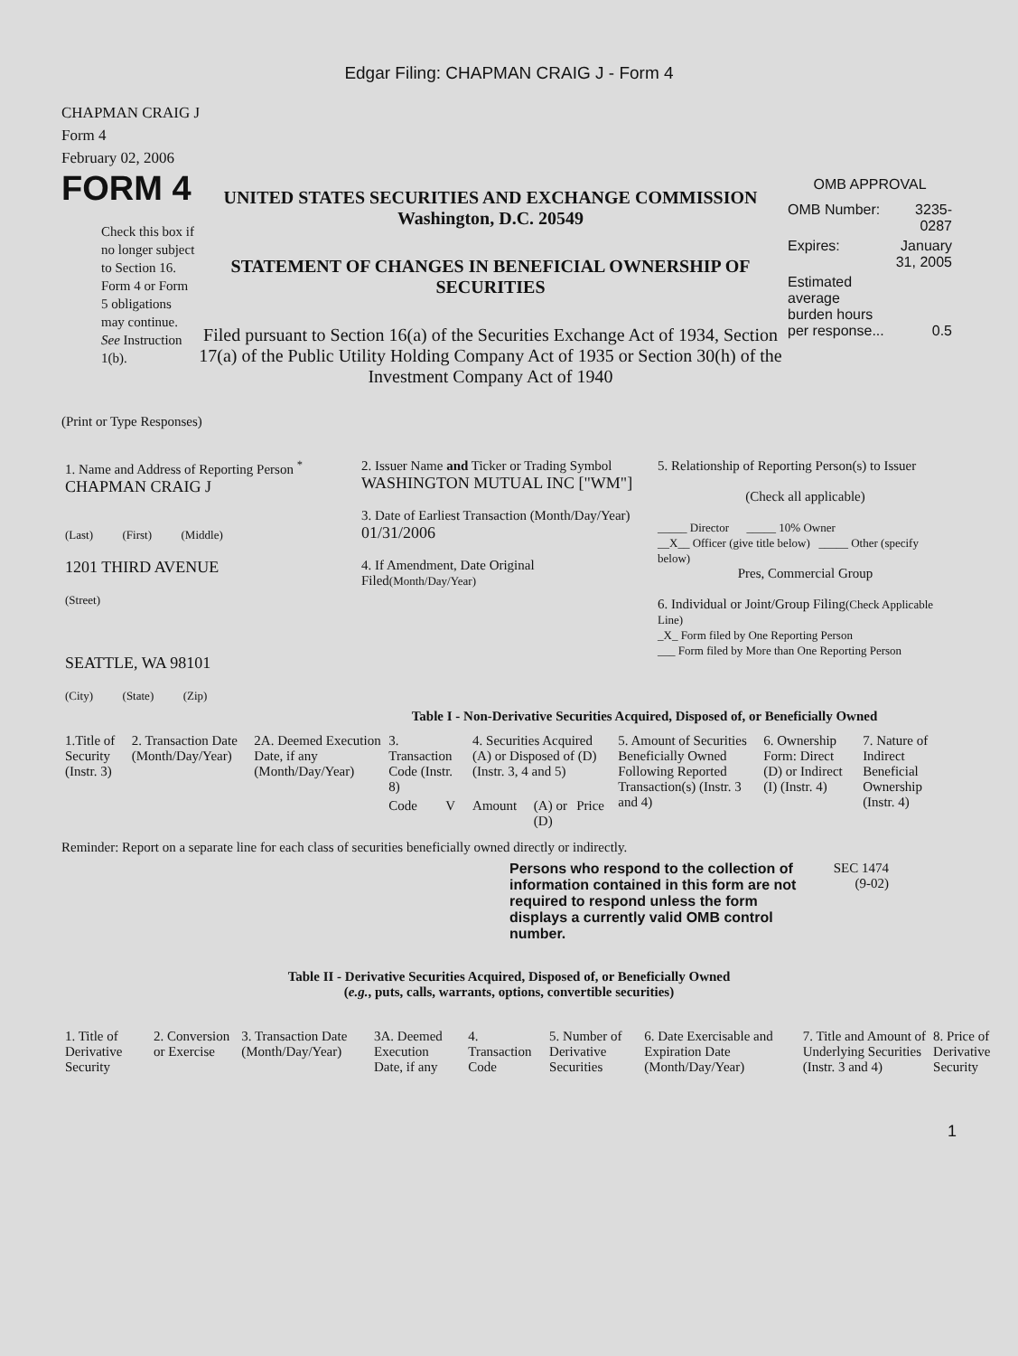Edgar Filing: CHAPMAN CRAIG J - Form 4
CHAPMAN CRAIG J
Form 4
February 02, 2006
FORM 4
Check this box if no longer subject to Section 16. Form 4 or Form 5 obligations may continue. See Instruction 1(b).
UNITED STATES SECURITIES AND EXCHANGE COMMISSION
Washington, D.C. 20549
STATEMENT OF CHANGES IN BENEFICIAL OWNERSHIP OF SECURITIES
Filed pursuant to Section 16(a) of the Securities Exchange Act of 1934, Section 17(a) of the Public Utility Holding Company Act of 1935 or Section 30(h) of the Investment Company Act of 1940
OMB APPROVAL
| OMB Number: | 3235-0287 |
| Expires: | January 31, 2005 |
| Estimated average burden hours per response... | 0.5 |
(Print or Type Responses)
| 1. Name and Address of Reporting Person <sup>*</sup> CHAPMAN CRAIG J (Last) (First) (Middle) 1201 THIRD AVENUE (Street) SEATTLE, WA 98101 (City) (State) (Zip) | 2. Issuer Name and Ticker or Trading Symbol WASHINGTON MUTUAL INC ["WM"] 3. Date of Earliest Transaction (Month/Day/Year) 01/31/2006 4. If Amendment, Date Original Filed (Month/Day/Year) | 5. Relationship of Reporting Person(s) to Issuer (Check all applicable) _____ Director _____ 10% Owner __X__ Officer (give title below) _____ Other (specify below) Pres, Commercial Group 6. Individual or Joint/Group Filing (Check Applicable Line) _X_ Form filed by One Reporting Person ___ Form filed by More than One Reporting Person |
Table I - Non-Derivative Securities Acquired, Disposed of, or Beneficially Owned
| 1.Title of Security (Instr. 3) | 2. Transaction Date (Month/Day/Year) | 2A. Deemed Execution Date, if any (Month/Day/Year) | 3. Transaction Code (Instr. 8) | | 4. Securities Acquired (A) or Disposed of (D) (Instr. 3, 4 and 5) | | | 5. Amount of Securities Beneficially Owned Following Reported Transaction(s) (Instr. 3 and 4) | 6. Ownership Form: Direct (D) or Indirect (I) (Instr. 4) | 7. Nature of Indirect Beneficial Ownership (Instr. 4) |
| --- | --- | --- | --- | --- | --- | --- | --- | --- | --- | --- |
| | | | Code | V | Amount | (A) or (D) | Price | | | |
Reminder: Report on a separate line for each class of securities beneficially owned directly or indirectly.
Persons who respond to the collection of information contained in this form are not required to respond unless the form displays a currently valid OMB control number.
SEC 1474
(9-02)
Table II - Derivative Securities Acquired, Disposed of, or Beneficially Owned
(e.g., puts, calls, warrants, options, convertible securities)
| 1. Title of Derivative Security | 2. Conversion or Exercise | 3. Transaction Date (Month/Day/Year) | 3A. Deemed Execution Date, if any | 4. Transaction Code | 5. Number of Derivative Securities | 6. Date Exercisable and Expiration Date (Month/Day/Year) | 7. Title and Amount of Underlying Securities (Instr. 3 and 4) | 8. Price of Derivative Security |
| --- | --- | --- | --- | --- | --- | --- | --- | --- |
1